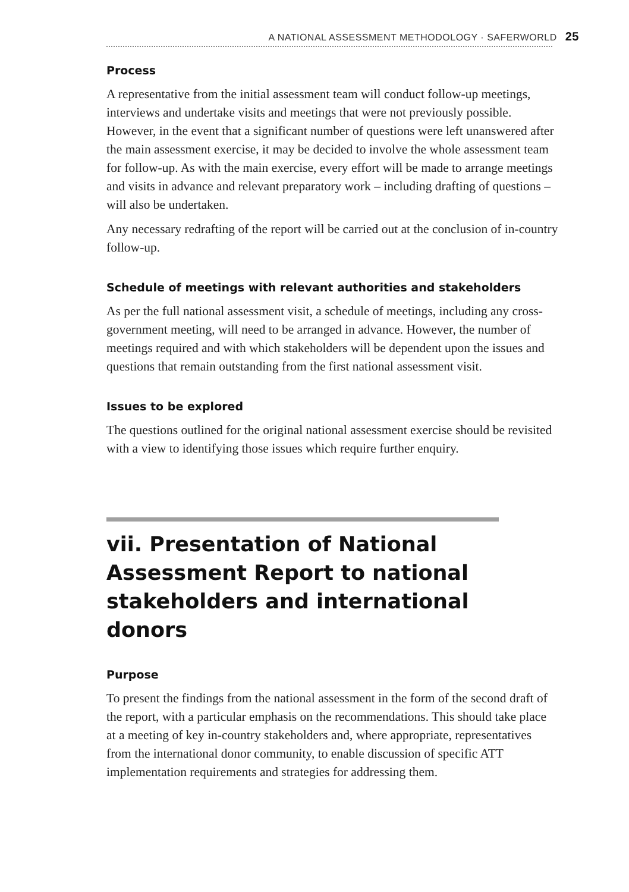A NATIONAL ASSESSMENT METHODOLOGY · SAFERWORLD 25
Process
A representative from the initial assessment team will conduct follow-up meetings, interviews and undertake visits and meetings that were not previously possible. However, in the event that a significant number of questions were left unanswered after the main assessment exercise, it may be decided to involve the whole assessment team for follow-up. As with the main exercise, every effort will be made to arrange meetings and visits in advance and relevant preparatory work – including drafting of questions – will also be undertaken.
Any necessary redrafting of the report will be carried out at the conclusion of in-country follow-up.
Schedule of meetings with relevant authorities and stakeholders
As per the full national assessment visit, a schedule of meetings, including any cross-government meeting, will need to be arranged in advance. However, the number of meetings required and with which stakeholders will be dependent upon the issues and questions that remain outstanding from the first national assessment visit.
Issues to be explored
The questions outlined for the original national assessment exercise should be revisited with a view to identifying those issues which require further enquiry.
vii. Presentation of National Assessment Report to national stakeholders and international donors
Purpose
To present the findings from the national assessment in the form of the second draft of the report, with a particular emphasis on the recommendations. This should take place at a meeting of key in-country stakeholders and, where appropriate, representatives from the international donor community, to enable discussion of specific ATT implementation requirements and strategies for addressing them.